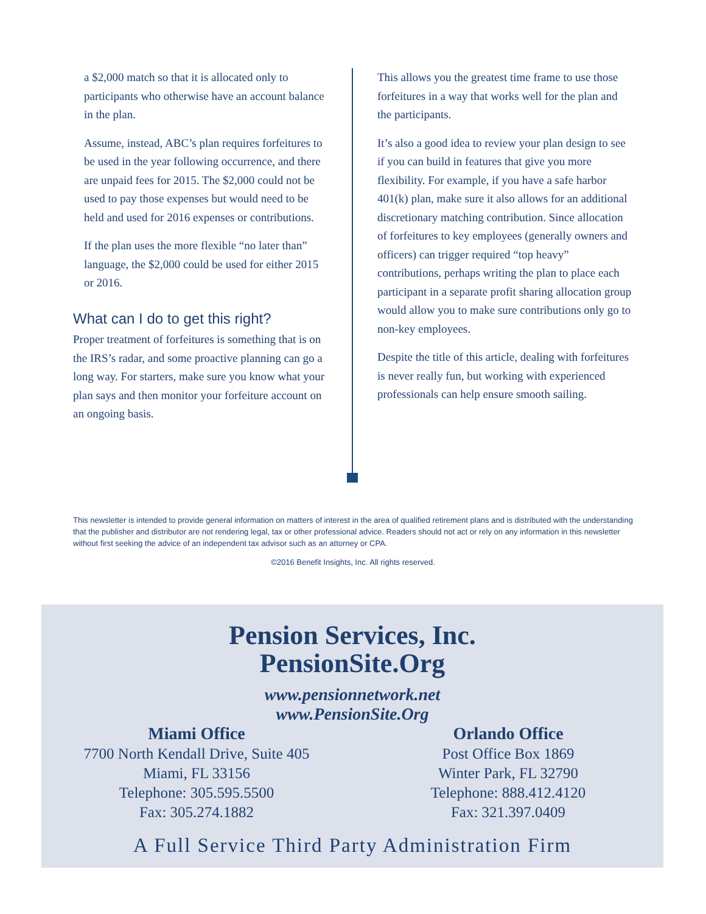a $2,000 match so that it is allocated only to participants who otherwise have an account balance in the plan.
Assume, instead, ABC’s plan requires forfeitures to be used in the year following occurrence, and there are unpaid fees for 2015. The $2,000 could not be used to pay those expenses but would need to be held and used for 2016 expenses or contributions.
If the plan uses the more flexible “no later than” language, the $2,000 could be used for either 2015 or 2016.
What can I do to get this right?
Proper treatment of forfeitures is something that is on the IRS’s radar, and some proactive planning can go a long way. For starters, make sure you know what your plan says and then monitor your forfeiture account on an ongoing basis.
This allows you the greatest time frame to use those forfeitures in a way that works well for the plan and the participants.
It’s also a good idea to review your plan design to see if you can build in features that give you more flexibility. For example, if you have a safe harbor 401(k) plan, make sure it also allows for an additional discretionary matching contribution. Since allocation of forfeitures to key employees (generally owners and officers) can trigger required “top heavy” contributions, perhaps writing the plan to place each participant in a separate profit sharing allocation group would allow you to make sure contributions only go to non-key employees.
Despite the title of this article, dealing with forfeitures is never really fun, but working with experienced professionals can help ensure smooth sailing.
This newsletter is intended to provide general information on matters of interest in the area of qualified retirement plans and is distributed with the understanding that the publisher and distributor are not rendering legal, tax or other professional advice. Readers should not act or rely on any information in this newsletter without first seeking the advice of an independent tax advisor such as an attorney or CPA.
©2016 Benefit Insights, Inc. All rights reserved.
Pension Services, Inc.
PensionSite.Org
www.pensionnetwork.net
www.PensionSite.Org
Miami Office
7700 North Kendall Drive, Suite 405
Miami, FL 33156
Telephone: 305.595.5500
Fax: 305.274.1882
Orlando Office
Post Office Box 1869
Winter Park, FL 32790
Telephone: 888.412.4120
Fax: 321.397.0409
A Full Service Third Party Administration Firm